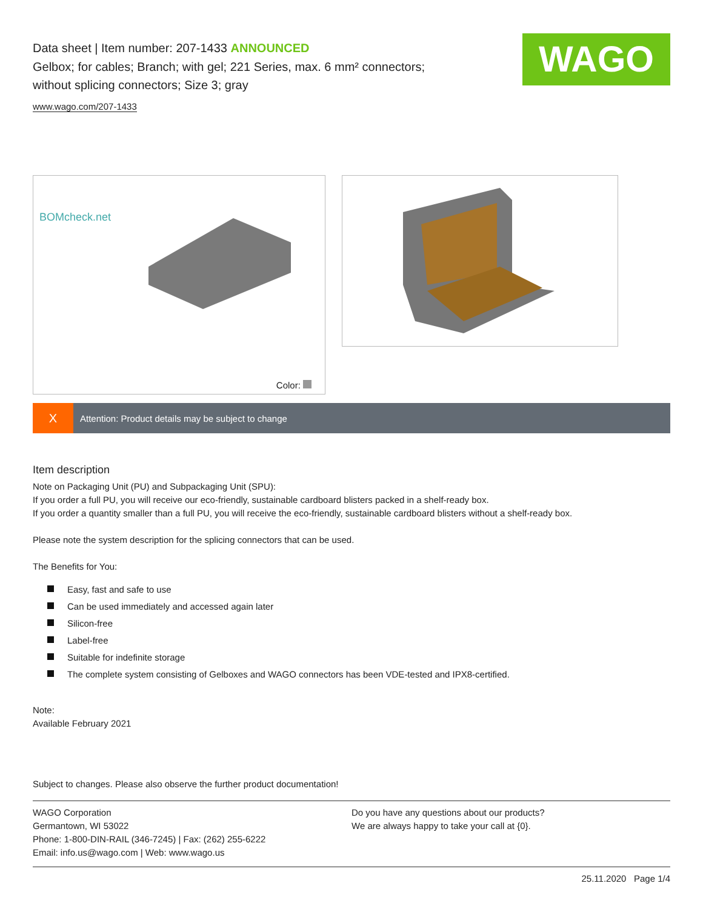WAGO
Data sheet | Item number: 207-1433 ANNOUNCED
Gelbox; for cables; Branch; with gel; 221 Series, max. 6 mm² connectors;
without splicing connectors; Size 3; gray
www.wago.com/207-1433
BOMcheck.net
Color:
X
Attention: Product details may be subject to change
Item description
Note on Packaging Unit (PU) and Subpackaging Unit (SPU):
If you order a full PU, you will receive our eco-friendly, sustainable cardboard blisters packed in a shelf-ready box.
If you order a quantity smaller than a full PU, you will receive the eco-friendly, sustainable cardboard blisters without a shelf-ready box.
Please note the system description for the splicing connectors that can be used.
The Benefits for You:
Easy, fast and safe to use
Can be used immediately and accessed again later
Silicon-free
Label-free
Suitable for indefinite storage
The complete system consisting of Gelboxes and WAGO connectors has been VDE-tested and IPX8-certified.
Note:
Available February 2021
Subject to changes. Please also observe the further product documentation!
WAGO Corporation
Germantown, WI 53022
Phone: 1-800-DIN-RAIL (346-7245) | Fax: (262) 255-6222
Email: info.us@wago.com | Web: www.wago.us
Do you have any questions about our products?
We are always happy to take your call at {0}.
25.11.2020 Page 1/4